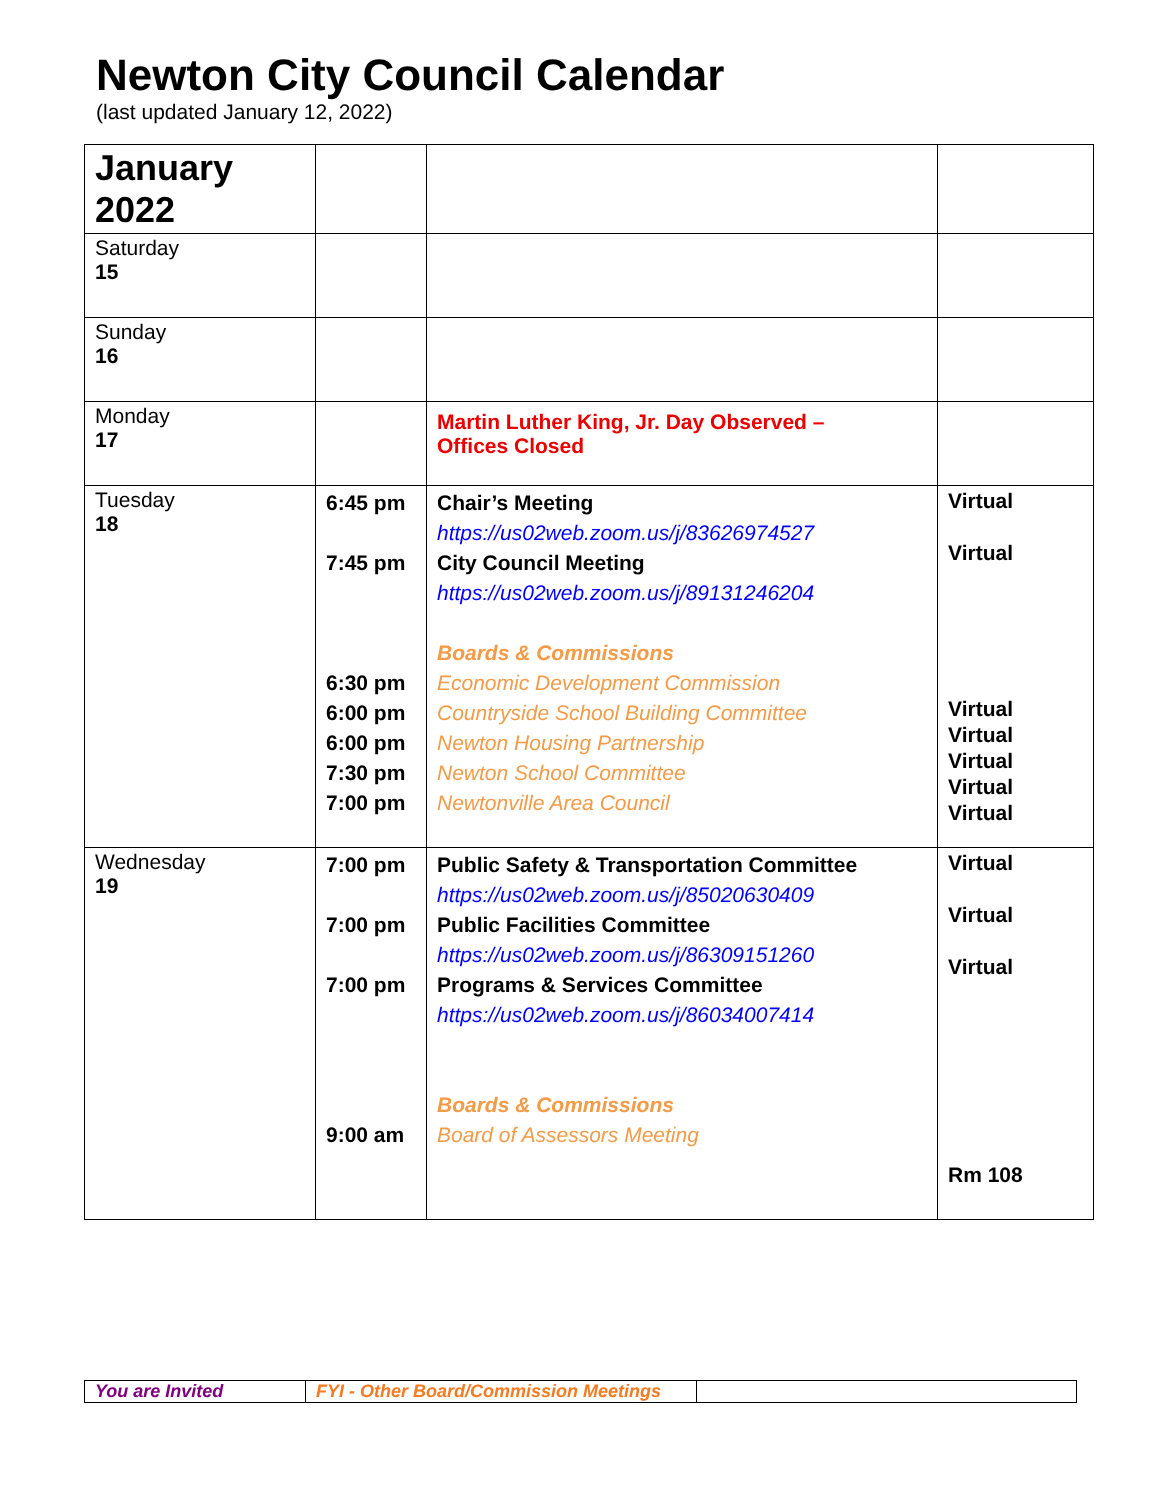Newton City Council Calendar
(last updated January 12, 2022)
| January 2022 | | | |
| Saturday 15 | | | |
| Sunday 16 | | | |
| Monday 17 | | Martin Luther King, Jr. Day Observed – Offices Closed | |
| Tuesday 18 | 6:45 pm 7:45 pm 6:30 pm 6:00 pm 6:00 pm 7:30 pm 7:00 pm | Chair’s Meeting https://us02web.zoom.us/j/83626974527 City Council Meeting https://us02web.zoom.us/j/89131246204 Boards & Commissions Economic Development Commission Countryside School Building Committee Newton Housing Partnership Newton School Committee Newtonville Area Council | Virtual Virtual Virtual Virtual Virtual Virtual Virtual |
| Wednesday 19 | 7:00 pm 7:00 pm 7:00 pm 9:00 am | Public Safety & Transportation Committee https://us02web.zoom.us/j/85020630409 Public Facilities Committee https://us02web.zoom.us/j/86309151260 Programs & Services Committee https://us02web.zoom.us/j/86034007414 Boards & Commissions Board of Assessors Meeting | Virtual Virtual Virtual Rm 108 |
| You are Invited | FYI - Other Board/Commission Meetings | |